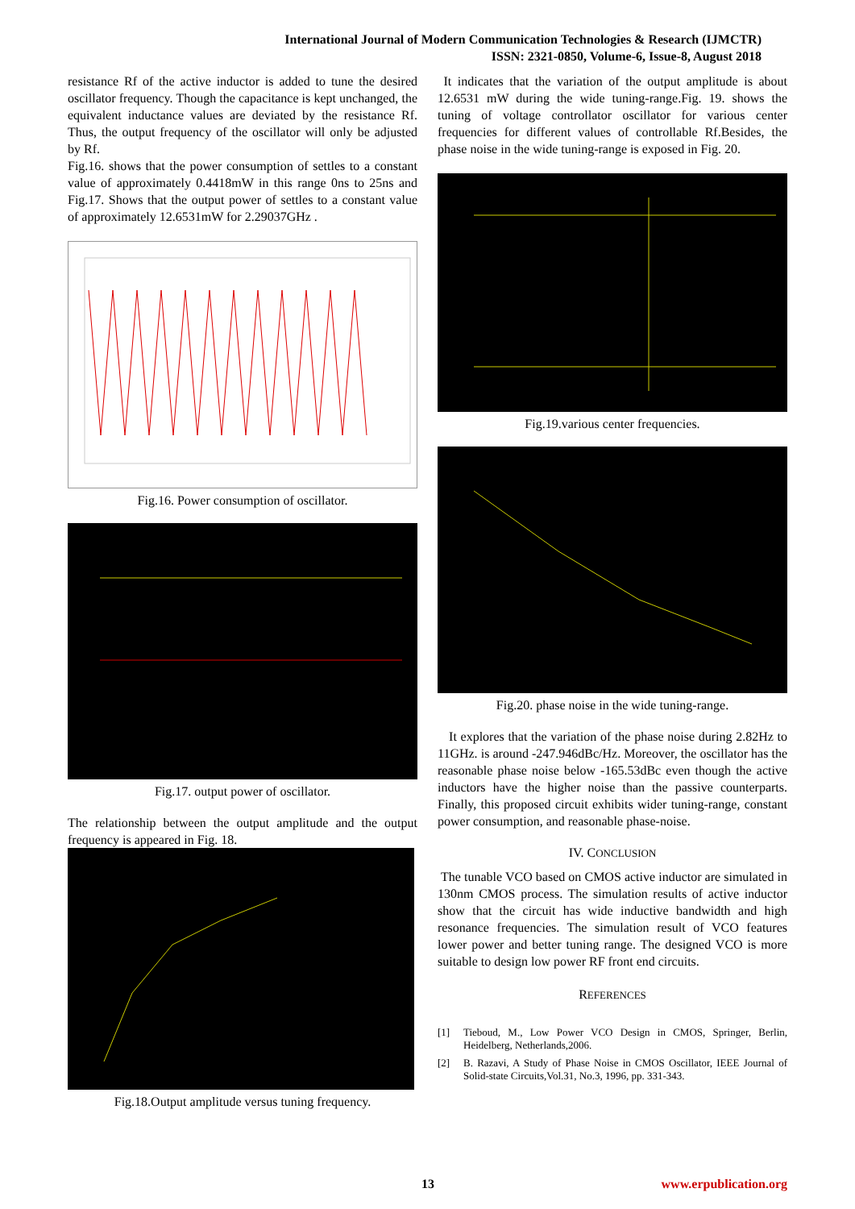International Journal of Modern Communication Technologies & Research (IJMCTR)
ISSN: 2321-0850, Volume-6, Issue-8, August 2018
resistance Rf of the active inductor is added to tune the desired oscillator frequency. Though the capacitance is kept unchanged, the equivalent inductance values are deviated by the resistance Rf. Thus, the output frequency of the oscillator will only be adjusted by Rf.
Fig.16. shows that the power consumption of settles to a constant value of approximately 0.4418mW in this range 0ns to 25ns and Fig.17. Shows that the output power of settles to a constant value of approximately 12.6531mW for 2.29037GHz .
Fig.16. Power consumption of oscillator.
Fig.17. output power of oscillator.
The relationship between the output amplitude and the output frequency is appeared in Fig. 18.
Fig.18.Output amplitude versus tuning frequency.
It indicates that the variation of the output amplitude is about 12.6531 mW during the wide tuning-range.Fig. 19. shows the tuning of voltage controllator oscillator for various center frequencies for different values of controllable Rf.Besides, the phase noise in the wide tuning-range is exposed in Fig. 20.
Fig.19.various center frequencies.
Fig.20. phase noise in the wide tuning-range.
It explores that the variation of the phase noise during 2.82Hz to 11GHz. is around -247.946dBc/Hz. Moreover, the oscillator has the reasonable phase noise below -165.53dBc even though the active inductors have the higher noise than the passive counterparts. Finally, this proposed circuit exhibits wider tuning-range, constant power consumption, and reasonable phase-noise.
IV. CONCLUSION
The tunable VCO based on CMOS active inductor are simulated in 130nm CMOS process. The simulation results of active inductor show that the circuit has wide inductive bandwidth and high resonance frequencies. The simulation result of VCO features lower power and better tuning range. The designed VCO is more suitable to design low power RF front end circuits.
REFERENCES
[1] Tieboud, M., Low Power VCO Design in CMOS, Springer, Berlin, Heidelberg, Netherlands,2006.
[2] B. Razavi, A Study of Phase Noise in CMOS Oscillator, IEEE Journal of Solid-state Circuits,Vol.31, No.3, 1996, pp. 331-343.
13 www.erpublication.org